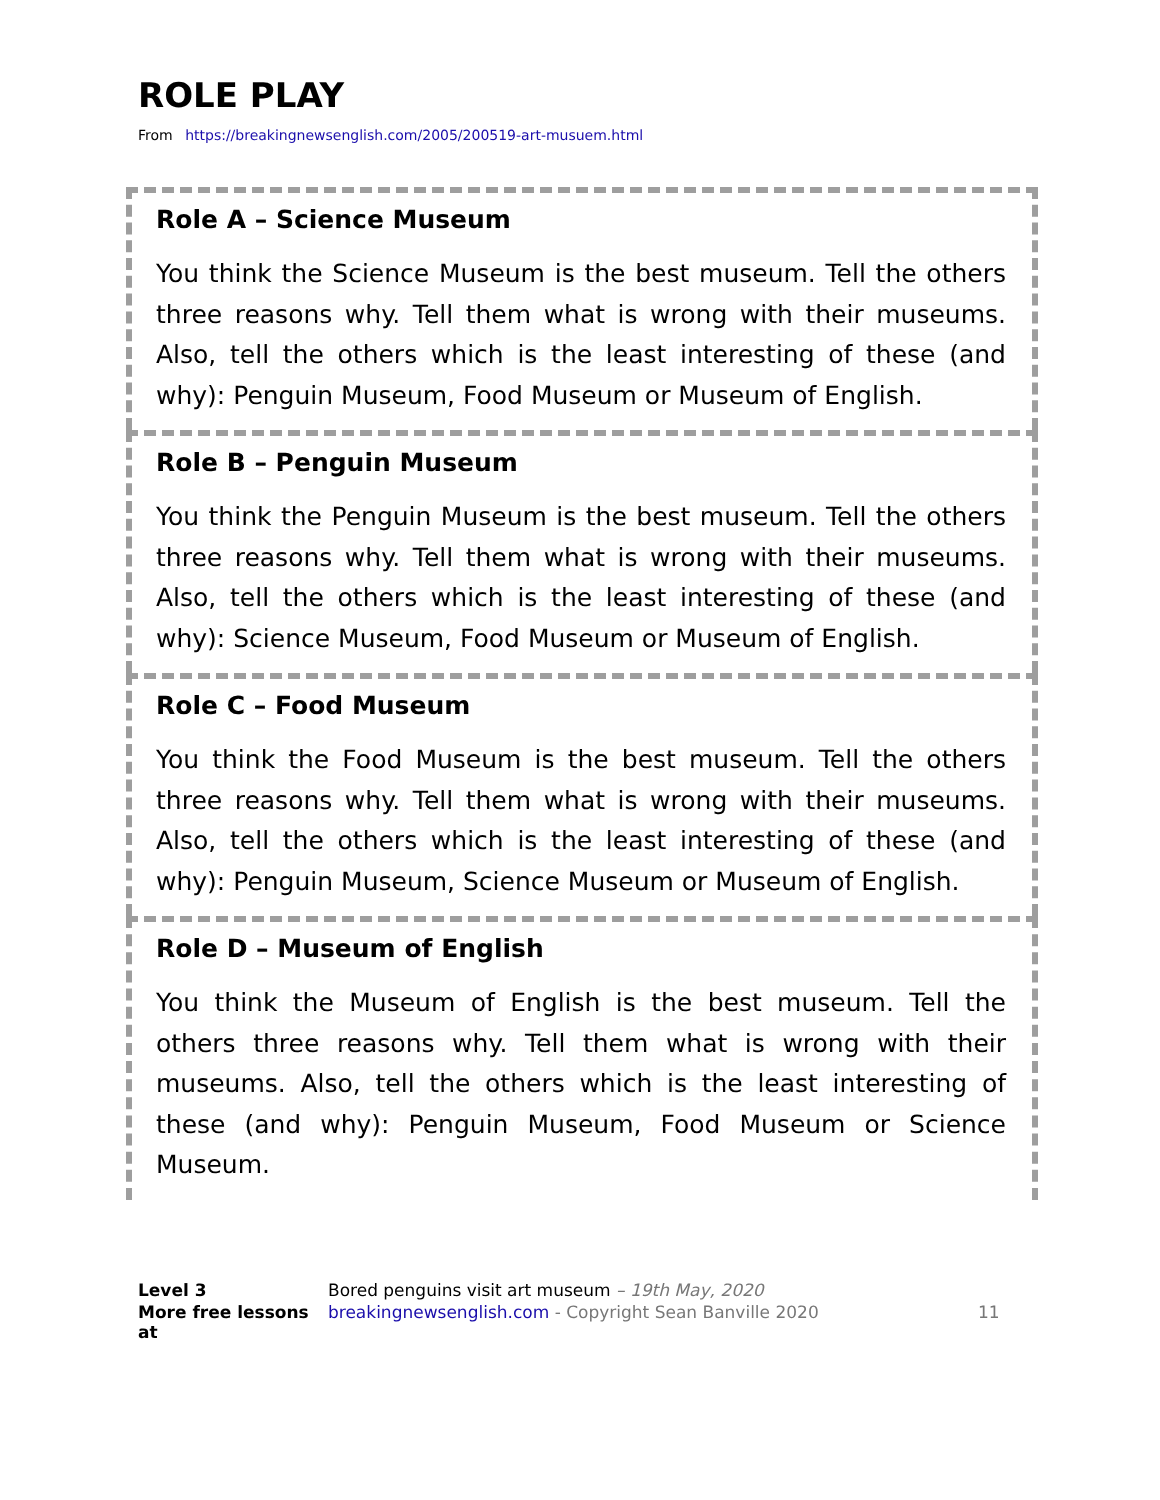ROLE PLAY
From https://breakingnewsenglish.com/2005/200519-art-musuem.html
Role A – Science Museum
You think the Science Museum is the best museum. Tell the others three reasons why. Tell them what is wrong with their museums. Also, tell the others which is the least interesting of these (and why): Penguin Museum, Food Museum or Museum of English.
Role B – Penguin Museum
You think the Penguin Museum is the best museum. Tell the others three reasons why. Tell them what is wrong with their museums. Also, tell the others which is the least interesting of these (and why): Science Museum, Food Museum or Museum of English.
Role C – Food Museum
You think the Food Museum is the best museum. Tell the others three reasons why. Tell them what is wrong with their museums. Also, tell the others which is the least interesting of these (and why): Penguin Museum, Science Museum or Museum of English.
Role D – Museum of English
You think the Museum of English is the best museum. Tell the others three reasons why. Tell them what is wrong with their museums. Also, tell the others which is the least interesting of these (and why): Penguin Museum, Food Museum or Science Museum.
Level 3 Bored penguins visit art museum – 19th May, 2020 More free lessons at breakingnewsenglish.com - Copyright Sean Banville 2020 11